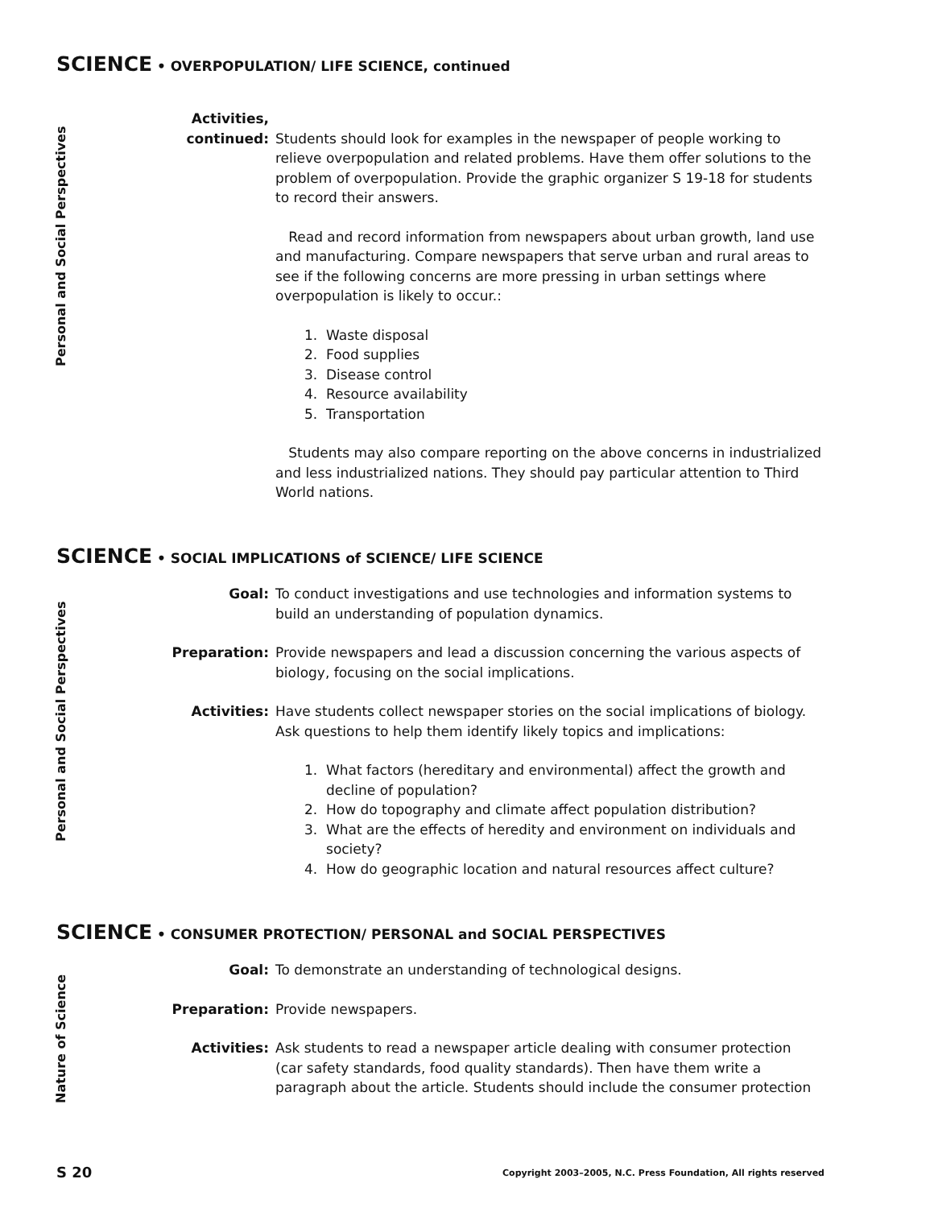SCIENCE • OVERPOPULATION/ LIFE SCIENCE, continued
Personal and Social Perspectives
Activities,
continued:
Students should look for examples in the newspaper of people working to relieve overpopulation and related problems. Have them offer solutions to the problem of overpopulation. Provide the graphic organizer S 19-18 for students to record their answers.
Read and record information from newspapers about urban growth, land use and manufacturing. Compare newspapers that serve urban and rural areas to see if the following concerns are more pressing in urban settings where overpopulation is likely to occur.:
1. Waste disposal
2. Food supplies
3. Disease control
4. Resource availability
5. Transportation
Students may also compare reporting on the above concerns in industrialized and less industrialized nations. They should pay particular attention to Third World nations.
SCIENCE • SOCIAL IMPLICATIONS of SCIENCE/ LIFE SCIENCE
Personal and Social Perspectives
Goal: To conduct investigations and use technologies and information systems to build an understanding of population dynamics.
Preparation: Provide newspapers and lead a discussion concerning the various aspects of biology, focusing on the social implications.
Activities: Have students collect newspaper stories on the social implications of biology. Ask questions to help them identify likely topics and implications:
1. What factors (hereditary and environmental) affect the growth and
decline of population?
2. How do topography and climate affect population distribution?
3. What are the effects of heredity and environment on individuals and
society?
4. How do geographic location and natural resources affect culture?
SCIENCE • CONSUMER PROTECTION/ PERSONAL and SOCIAL PERSPECTIVES
Nature of Science
Goal: To demonstrate an understanding of technological designs.
Preparation: Provide newspapers.
Activities: Ask students to read a newspaper article dealing with consumer protection (car safety standards, food quality standards). Then have them write a paragraph about the article. Students should include the consumer protection
S 20
Copyright 2003–2005, N.C. Press Foundation, All rights reserved